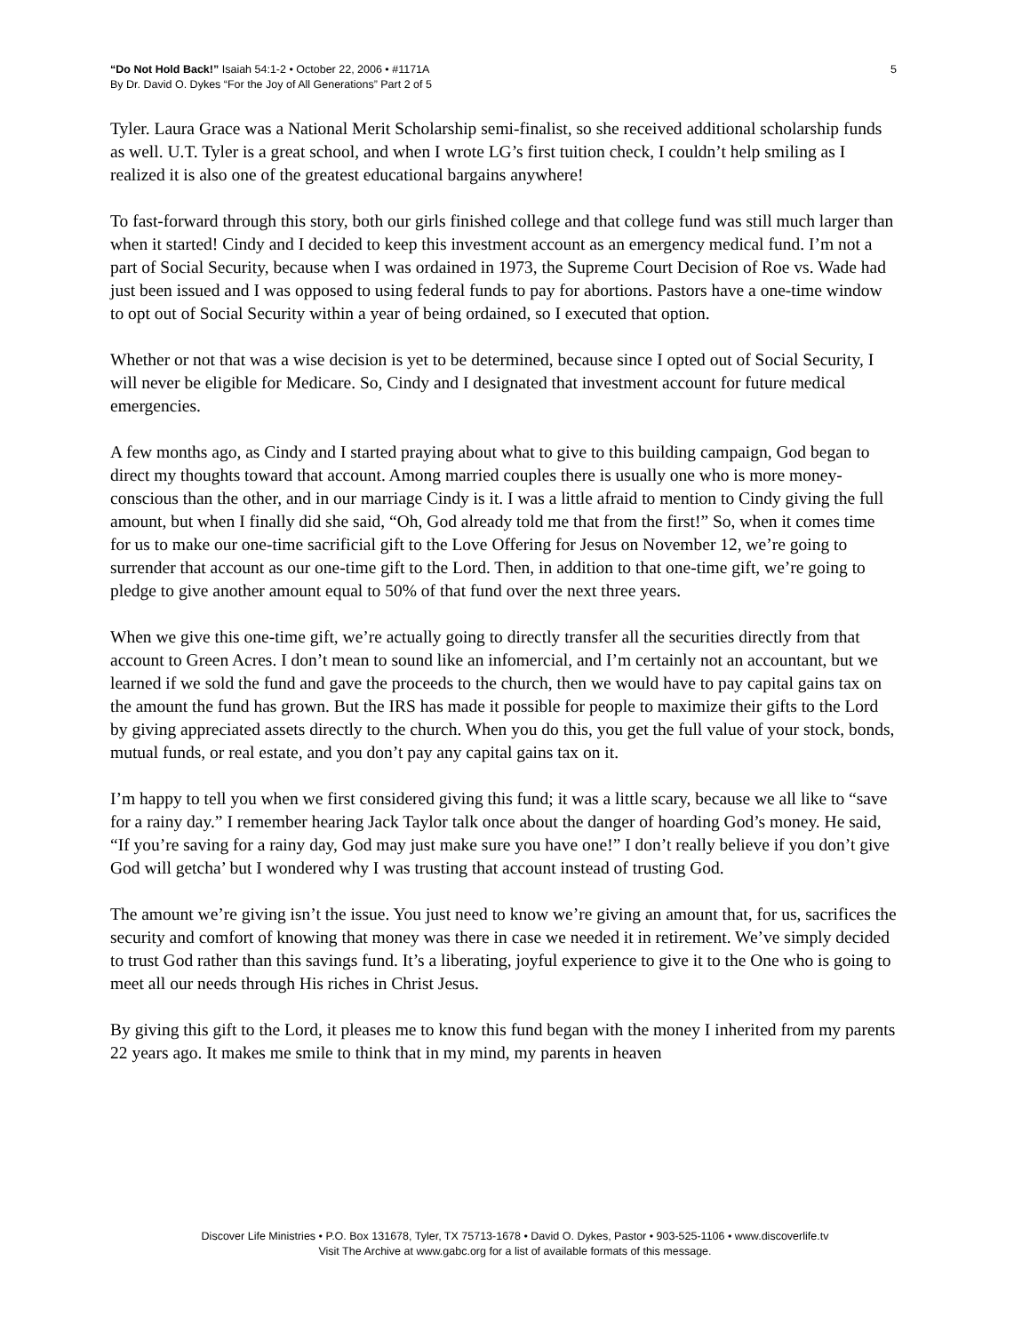“Do Not Hold Back!” Isaiah 54:1-2 • October 22, 2006 • #1171A
By Dr. David O. Dykes “For the Joy of All Generations” Part 2 of 5
5
Tyler. Laura Grace was a National Merit Scholarship semi-finalist, so she received additional scholarship funds as well. U.T. Tyler is a great school, and when I wrote LG’s first tuition check, I couldn’t help smiling as I realized it is also one of the greatest educational bargains anywhere!
To fast-forward through this story, both our girls finished college and that college fund was still much larger than when it started! Cindy and I decided to keep this investment account as an emergency medical fund. I’m not a part of Social Security, because when I was ordained in 1973, the Supreme Court Decision of Roe vs. Wade had just been issued and I was opposed to using federal funds to pay for abortions. Pastors have a one-time window to opt out of Social Security within a year of being ordained, so I executed that option.
Whether or not that was a wise decision is yet to be determined, because since I opted out of Social Security, I will never be eligible for Medicare. So, Cindy and I designated that investment account for future medical emergencies.
A few months ago, as Cindy and I started praying about what to give to this building campaign, God began to direct my thoughts toward that account. Among married couples there is usually one who is more money-conscious than the other, and in our marriage Cindy is it. I was a little afraid to mention to Cindy giving the full amount, but when I finally did she said, “Oh, God already told me that from the first!” So, when it comes time for us to make our one-time sacrificial gift to the Love Offering for Jesus on November 12, we’re going to surrender that account as our one-time gift to the Lord. Then, in addition to that one-time gift, we’re going to pledge to give another amount equal to 50% of that fund over the next three years.
When we give this one-time gift, we’re actually going to directly transfer all the securities directly from that account to Green Acres. I don’t mean to sound like an infomercial, and I’m certainly not an accountant, but we learned if we sold the fund and gave the proceeds to the church, then we would have to pay capital gains tax on the amount the fund has grown. But the IRS has made it possible for people to maximize their gifts to the Lord by giving appreciated assets directly to the church. When you do this, you get the full value of your stock, bonds, mutual funds, or real estate, and you don’t pay any capital gains tax on it.
I’m happy to tell you when we first considered giving this fund; it was a little scary, because we all like to “save for a rainy day.” I remember hearing Jack Taylor talk once about the danger of hoarding God’s money. He said, “If you’re saving for a rainy day, God may just make sure you have one!” I don’t really believe if you don’t give God will getcha’ but I wondered why I was trusting that account instead of trusting God.
The amount we’re giving isn’t the issue. You just need to know we’re giving an amount that, for us, sacrifices the security and comfort of knowing that money was there in case we needed it in retirement. We’ve simply decided to trust God rather than this savings fund. It’s a liberating, joyful experience to give it to the One who is going to meet all our needs through His riches in Christ Jesus.
By giving this gift to the Lord, it pleases me to know this fund began with the money I inherited from my parents 22 years ago. It makes me smile to think that in my mind, my parents in heaven
Discover Life Ministries • P.O. Box 131678, Tyler, TX 75713-1678 • David O. Dykes, Pastor • 903-525-1106 • www.discoverlife.tv
Visit The Archive at www.gabc.org for a list of available formats of this message.